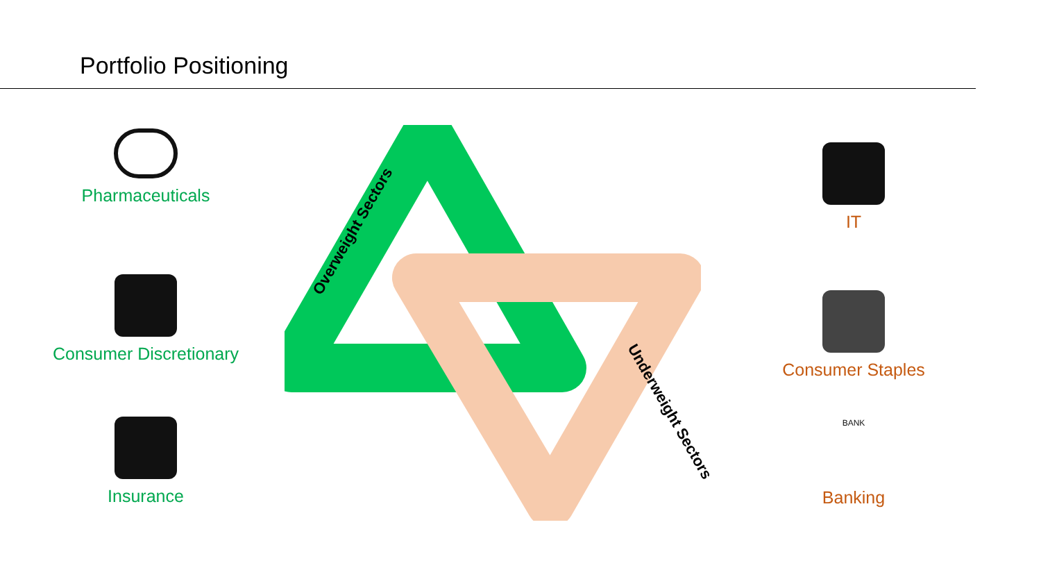Portfolio Positioning
Pharmaceuticals
Consumer Discretionary
Insurance
Overweight Sectors
Underweight Sectors
IT
Consumer Staples
BANK
Banking